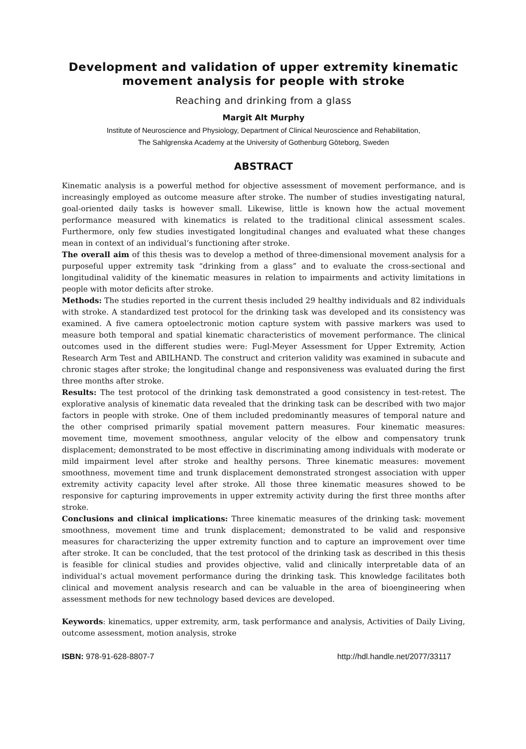Development and validation of upper extremity kinematic
movement analysis for people with stroke
Reaching and drinking from a glass
Margit Alt Murphy
Institute of Neuroscience and Physiology, Department of Clinical Neuroscience and Rehabilitation,
The Sahlgrenska Academy at the University of Gothenburg Göteborg, Sweden
ABSTRACT
Kinematic analysis is a powerful method for objective assessment of movement performance, and is increasingly employed as outcome measure after stroke. The number of studies investigating natural, goal-oriented daily tasks is however small. Likewise, little is known how the actual movement performance measured with kinematics is related to the traditional clinical assessment scales. Furthermore, only few studies investigated longitudinal changes and evaluated what these changes mean in context of an individual’s functioning after stroke.
The overall aim of this thesis was to develop a method of three-dimensional movement analysis for a purposeful upper extremity task “drinking from a glass” and to evaluate the cross-sectional and longitudinal validity of the kinematic measures in relation to impairments and activity limitations in people with motor deficits after stroke.
Methods: The studies reported in the current thesis included 29 healthy individuals and 82 individuals with stroke. A standardized test protocol for the drinking task was developed and its consistency was examined. A five camera optoelectronic motion capture system with passive markers was used to measure both temporal and spatial kinematic characteristics of movement performance. The clinical outcomes used in the different studies were: Fugl-Meyer Assessment for Upper Extremity, Action Research Arm Test and ABILHAND. The construct and criterion validity was examined in subacute and chronic stages after stroke; the longitudinal change and responsiveness was evaluated during the first three months after stroke.
Results: The test protocol of the drinking task demonstrated a good consistency in test-retest. The explorative analysis of kinematic data revealed that the drinking task can be described with two major factors in people with stroke. One of them included predominantly measures of temporal nature and the other comprised primarily spatial movement pattern measures. Four kinematic measures: movement time, movement smoothness, angular velocity of the elbow and compensatory trunk displacement; demonstrated to be most effective in discriminating among individuals with moderate or mild impairment level after stroke and healthy persons. Three kinematic measures: movement smoothness, movement time and trunk displacement demonstrated strongest association with upper extremity activity capacity level after stroke. All those three kinematic measures showed to be responsive for capturing improvements in upper extremity activity during the first three months after stroke.
Conclusions and clinical implications: Three kinematic measures of the drinking task: movement smoothness, movement time and trunk displacement; demonstrated to be valid and responsive measures for characterizing the upper extremity function and to capture an improvement over time after stroke. It can be concluded, that the test protocol of the drinking task as described in this thesis is feasible for clinical studies and provides objective, valid and clinically interpretable data of an individual’s actual movement performance during the drinking task. This knowledge facilitates both clinical and movement analysis research and can be valuable in the area of bioengineering when assessment methods for new technology based devices are developed.
Keywords: kinematics, upper extremity, arm, task performance and analysis, Activities of Daily Living, outcome assessment, motion analysis, stroke
ISBN: 978-91-628-8807-7 http://hdl.handle.net/2077/33117